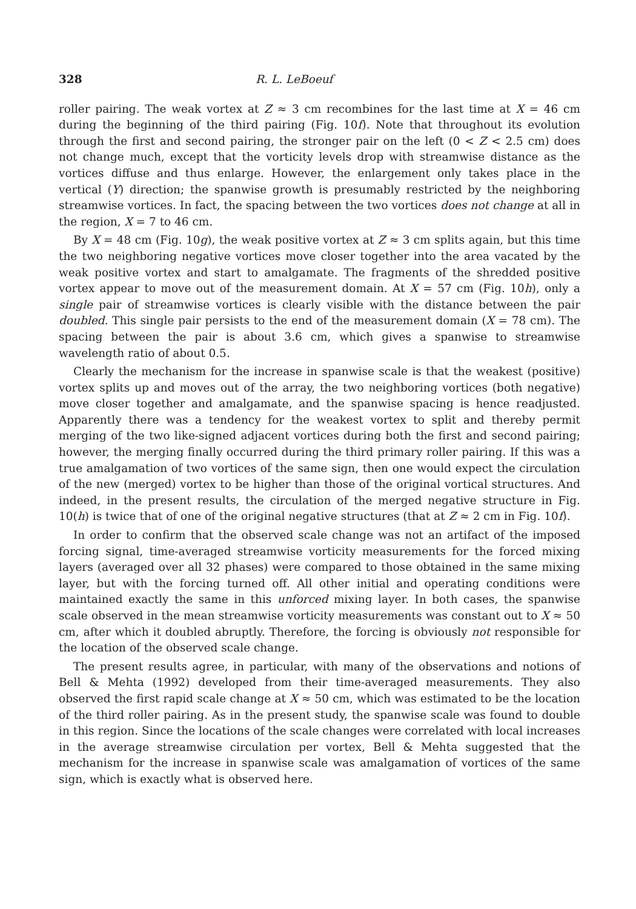328 R. L. LeBoeuf
roller pairing. The weak vortex at Z ≈ 3 cm recombines for the last time at X = 46 cm during the beginning of the third pairing (Fig. 10f). Note that throughout its evolution through the first and second pairing, the stronger pair on the left (0 < Z < 2.5 cm) does not change much, except that the vorticity levels drop with streamwise distance as the vortices diffuse and thus enlarge. However, the enlargement only takes place in the vertical (Y) direction; the spanwise growth is presumably restricted by the neighboring streamwise vortices. In fact, the spacing between the two vortices does not change at all in the region, X = 7 to 46 cm.
By X = 48 cm (Fig. 10g), the weak positive vortex at Z ≈ 3 cm splits again, but this time the two neighboring negative vortices move closer together into the area vacated by the weak positive vortex and start to amalgamate. The fragments of the shredded positive vortex appear to move out of the measurement domain. At X = 57 cm (Fig. 10h), only a single pair of streamwise vortices is clearly visible with the distance between the pair doubled. This single pair persists to the end of the measurement domain (X = 78 cm). The spacing between the pair is about 3.6 cm, which gives a spanwise to streamwise wavelength ratio of about 0.5.
Clearly the mechanism for the increase in spanwise scale is that the weakest (positive) vortex splits up and moves out of the array, the two neighboring vortices (both negative) move closer together and amalgamate, and the spanwise spacing is hence readjusted. Apparently there was a tendency for the weakest vortex to split and thereby permit merging of the two like-signed adjacent vortices during both the first and second pairing; however, the merging finally occurred during the third primary roller pairing. If this was a true amalgamation of two vortices of the same sign, then one would expect the circulation of the new (merged) vortex to be higher than those of the original vortical structures. And indeed, in the present results, the circulation of the merged negative structure in Fig. 10(h) is twice that of one of the original negative structures (that at Z ≈ 2 cm in Fig. 10f).
In order to confirm that the observed scale change was not an artifact of the imposed forcing signal, time-averaged streamwise vorticity measurements for the forced mixing layers (averaged over all 32 phases) were compared to those obtained in the same mixing layer, but with the forcing turned off. All other initial and operating conditions were maintained exactly the same in this unforced mixing layer. In both cases, the spanwise scale observed in the mean streamwise vorticity measurements was constant out to X ≈ 50 cm, after which it doubled abruptly. Therefore, the forcing is obviously not responsible for the location of the observed scale change.
The present results agree, in particular, with many of the observations and notions of Bell & Mehta (1992) developed from their time-averaged measurements. They also observed the first rapid scale change at X ≈ 50 cm, which was estimated to be the location of the third roller pairing. As in the present study, the spanwise scale was found to double in this region. Since the locations of the scale changes were correlated with local increases in the average streamwise circulation per vortex, Bell & Mehta suggested that the mechanism for the increase in spanwise scale was amalgamation of vortices of the same sign, which is exactly what is observed here.